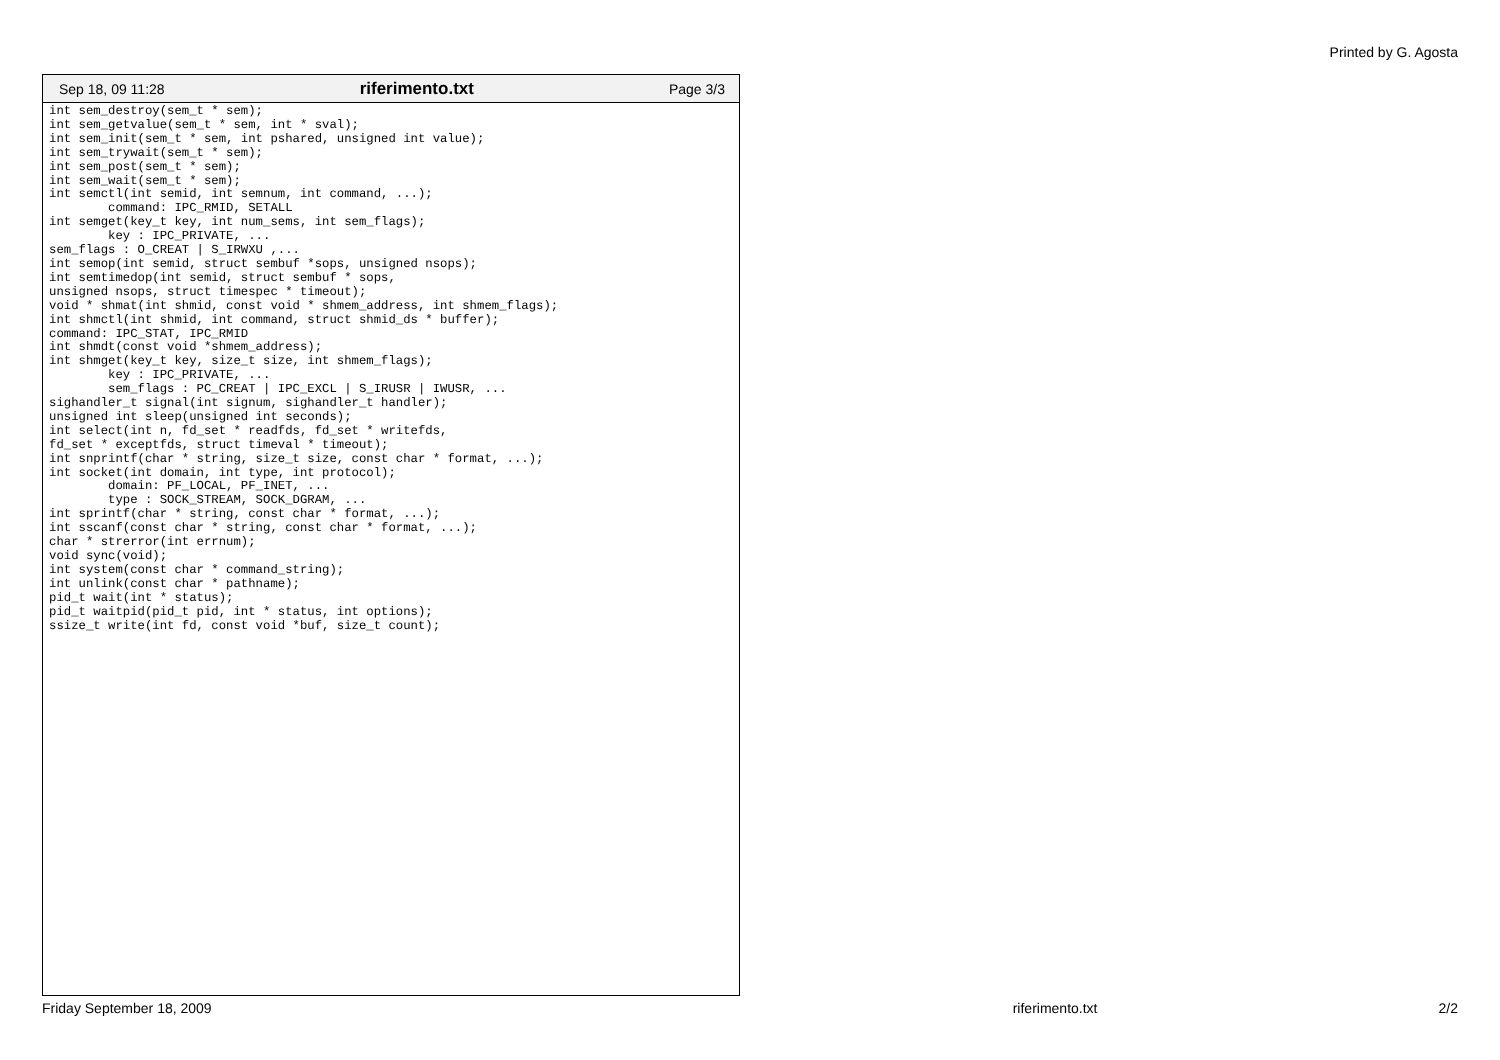Printed by G. Agosta
Sep 18, 09 11:28 riferimento.txt Page 3/3
int sem_destroy(sem_t * sem);
int sem_getvalue(sem_t * sem, int * sval);
int sem_init(sem_t * sem, int pshared, unsigned int value);
int sem_trywait(sem_t * sem);
int sem_post(sem_t * sem);
int sem_wait(sem_t * sem);
int semctl(int semid, int semnum, int command, ...);
        command: IPC_RMID, SETALL
int semget(key_t key, int num_sems, int sem_flags);
        key : IPC_PRIVATE, ...
sem_flags : O_CREAT | S_IRWXU ,...
int semop(int semid, struct sembuf *sops, unsigned nsops);
int semtimedop(int semid, struct sembuf * sops,
unsigned nsops, struct timespec * timeout);
void * shmat(int shmid, const void * shmem_address, int shmem_flags);
int shmctl(int shmid, int command, struct shmid_ds * buffer);
command: IPC_STAT, IPC_RMID
int shmdt(const void *shmem_address);
int shmget(key_t key, size_t size, int shmem_flags);
        key : IPC_PRIVATE, ...
        sem_flags : PC_CREAT | IPC_EXCL | S_IRUSR | IWUSR, ...
sighandler_t signal(int signum, sighandler_t handler);
unsigned int sleep(unsigned int seconds);
int select(int n, fd_set * readfds, fd_set * writefds,
fd_set * exceptfds, struct timeval * timeout);
int snprintf(char * string, size_t size, const char * format, ...);
int socket(int domain, int type, int protocol);
        domain: PF_LOCAL, PF_INET, ...
        type : SOCK_STREAM, SOCK_DGRAM, ...
int sprintf(char * string, const char * format, ...);
int sscanf(const char * string, const char * format, ...);
char * strerror(int errnum);
void sync(void);
int system(const char * command_string);
int unlink(const char * pathname);
pid_t wait(int * status);
pid_t waitpid(pid_t pid, int * status, int options);
ssize_t write(int fd, const void *buf, size_t count);
Friday September 18, 2009 riferimento.txt 2/2